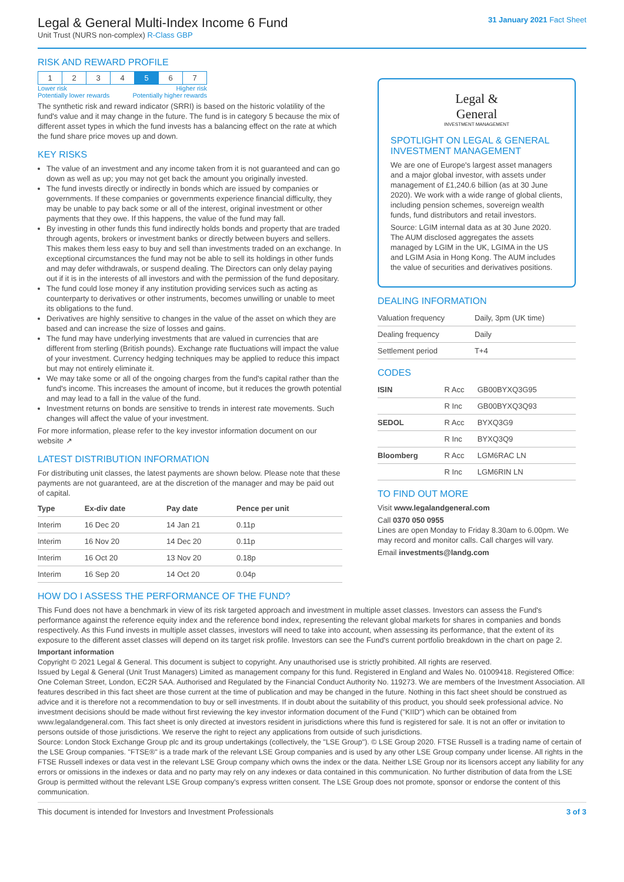Legal & General Multi-Index Income 6 Fund
Unit Trust (NURS non-complex) R-Class GBP
31 January 2021 Fact Sheet
RISK AND REWARD PROFILE
| 1 | 2 | 3 | 4 | 5 | 6 | 7 |
Lower risk
Potentially lower rewards Higher risk
Potentially higher rewards
The synthetic risk and reward indicator (SRRI) is based on the historic volatility of the fund's value and it may change in the future. The fund is in category 5 because the mix of different asset types in which the fund invests has a balancing effect on the rate at which the fund share price moves up and down.
KEY RISKS
The value of an investment and any income taken from it is not guaranteed and can go down as well as up; you may not get back the amount you originally invested.
The fund invests directly or indirectly in bonds which are issued by companies or governments. If these companies or governments experience financial difficulty, they may be unable to pay back some or all of the interest, original investment or other payments that they owe. If this happens, the value of the fund may fall.
By investing in other funds this fund indirectly holds bonds and property that are traded through agents, brokers or investment banks or directly between buyers and sellers. This makes them less easy to buy and sell than investments traded on an exchange. In exceptional circumstances the fund may not be able to sell its holdings in other funds and may defer withdrawals, or suspend dealing. The Directors can only delay paying out if it is in the interests of all investors and with the permission of the fund depositary.
The fund could lose money if any institution providing services such as acting as counterparty to derivatives or other instruments, becomes unwilling or unable to meet its obligations to the fund.
Derivatives are highly sensitive to changes in the value of the asset on which they are based and can increase the size of losses and gains.
The fund may have underlying investments that are valued in currencies that are different from sterling (British pounds). Exchange rate fluctuations will impact the value of your investment. Currency hedging techniques may be applied to reduce this impact but may not entirely eliminate it.
We may take some or all of the ongoing charges from the fund's capital rather than the fund's income. This increases the amount of income, but it reduces the growth potential and may lead to a fall in the value of the fund.
Investment returns on bonds are sensitive to trends in interest rate movements. Such changes will affect the value of your investment.
For more information, please refer to the key investor information document on our website ↗
LATEST DISTRIBUTION INFORMATION
For distributing unit classes, the latest payments are shown below. Please note that these payments are not guaranteed, are at the discretion of the manager and may be paid out of capital.
| Type | Ex-div date | Pay date | Pence per unit |
| --- | --- | --- | --- |
| Interim | 16 Dec 20 | 14 Jan 21 | 0.11p |
| Interim | 16 Nov 20 | 14 Dec 20 | 0.11p |
| Interim | 16 Oct 20 | 13 Nov 20 | 0.18p |
| Interim | 16 Sep 20 | 14 Oct 20 | 0.04p |
Legal &
General
INVESTMENT MANAGEMENT
SPOTLIGHT ON LEGAL & GENERAL INVESTMENT MANAGEMENT
We are one of Europe's largest asset managers and a major global investor, with assets under management of £1,240.6 billion (as at 30 June 2020). We work with a wide range of global clients, including pension schemes, sovereign wealth funds, fund distributors and retail investors.
Source: LGIM internal data as at 30 June 2020. The AUM disclosed aggregates the assets managed by LGIM in the UK, LGIMA in the US and LGIM Asia in Hong Kong. The AUM includes the value of securities and derivatives positions.
DEALING INFORMATION
| Valuation frequency | Daily, 3pm (UK time) |
| Dealing frequency | Daily |
| Settlement period | T+4 |
CODES
| ISIN | R Acc | GB00BYXQ3G95 |
| | R Inc | GB00BYXQ3Q93 |
| SEDOL | R Acc | BYXQ3G9 |
| | R Inc | BYXQ3Q9 |
| Bloomberg | R Acc | LGM6RAC LN |
| | R Inc | LGM6RIN LN |
TO FIND OUT MORE
Visit www.legalandgeneral.com
Call 0370 050 0955
Lines are open Monday to Friday 8.30am to 6.00pm. We may record and monitor calls. Call charges will vary.
Email investments@landg.com
HOW DO I ASSESS THE PERFORMANCE OF THE FUND?
This Fund does not have a benchmark in view of its risk targeted approach and investment in multiple asset classes. Investors can assess the Fund's performance against the reference equity index and the reference bond index, representing the relevant global markets for shares in companies and bonds respectively. As this Fund invests in multiple asset classes, investors will need to take into account, when assessing its performance, that the extent of its exposure to the different asset classes will depend on its target risk profile. Investors can see the Fund's current portfolio breakdown in the chart on page 2.
Important information
Copyright © 2021 Legal & General. This document is subject to copyright. Any unauthorised use is strictly prohibited. All rights are reserved.
Issued by Legal & General (Unit Trust Managers) Limited as management company for this fund. Registered in England and Wales No. 01009418. Registered Office: One Coleman Street, London, EC2R 5AA. Authorised and Regulated by the Financial Conduct Authority No. 119273. We are members of the Investment Association. All features described in this fact sheet are those current at the time of publication and may be changed in the future. Nothing in this fact sheet should be construed as advice and it is therefore not a recommendation to buy or sell investments. If in doubt about the suitability of this product, you should seek professional advice. No investment decisions should be made without first reviewing the key investor information document of the Fund ("KIID") which can be obtained from www.legalandgeneral.com. This fact sheet is only directed at investors resident in jurisdictions where this fund is registered for sale. It is not an offer or invitation to persons outside of those jurisdictions. We reserve the right to reject any applications from outside of such jurisdictions.
Source: London Stock Exchange Group plc and its group undertakings (collectively, the "LSE Group"). © LSE Group 2020. FTSE Russell is a trading name of certain of the LSE Group companies. "FTSE®" is a trade mark of the relevant LSE Group companies and is used by any other LSE Group company under license. All rights in the FTSE Russell indexes or data vest in the relevant LSE Group company which owns the index or the data. Neither LSE Group nor its licensors accept any liability for any errors or omissions in the indexes or data and no party may rely on any indexes or data contained in this communication. No further distribution of data from the LSE Group is permitted without the relevant LSE Group company's express written consent. The LSE Group does not promote, sponsor or endorse the content of this communication.
This document is intended for Investors and Investment Professionals 3 of 3